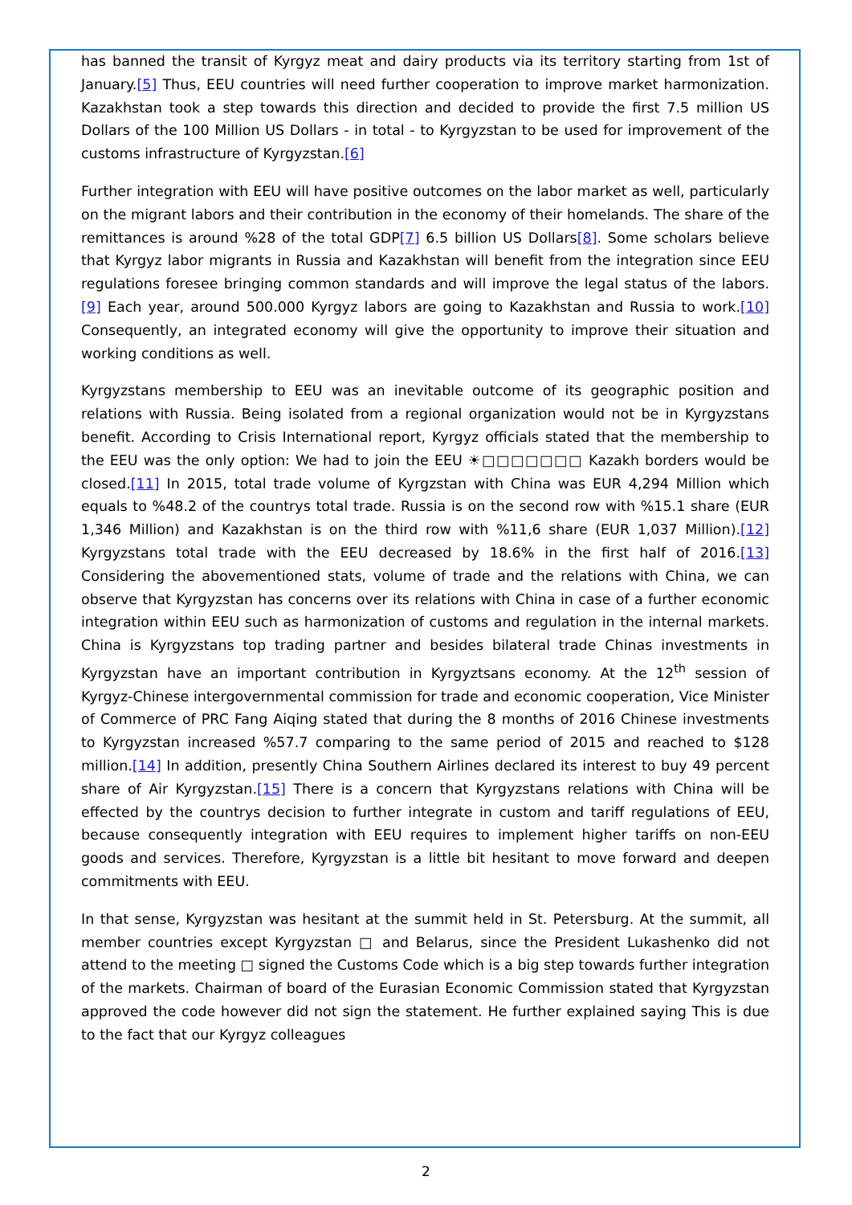has banned the transit of Kyrgyz meat and dairy products via its territory starting from 1st of January.[5] Thus, EEU countries will need further cooperation to improve market harmonization. Kazakhstan took a step towards this direction and decided to provide the first 7.5 million US Dollars of the 100 Million US Dollars - in total - to Kyrgyzstan to be used for improvement of the customs infrastructure of Kyrgyzstan.[6]
Further integration with EEU will have positive outcomes on the labor market as well, particularly on the migrant labors and their contribution in the economy of their homelands. The share of the remittances is around %28 of the total GDP[7] 6.5 billion US Dollars[8]. Some scholars believe that Kyrgyz labor migrants in Russia and Kazakhstan will benefit from the integration since EEU regulations foresee bringing common standards and will improve the legal status of the labors.[9] Each year, around 500.000 Kyrgyz labors are going to Kazakhstan and Russia to work.[10] Consequently, an integrated economy will give the opportunity to improve their situation and working conditions as well.
Kyrgyzstans membership to EEU was an inevitable outcome of its geographic position and relations with Russia. Being isolated from a regional organization would not be in Kyrgyzstans benefit. According to Crisis International report, Kyrgyz officials stated that the membership to the EEU was the only option: We had to join the EEU ☀□□□□□□□ Kazakh borders would be closed.[11] In 2015, total trade volume of Kyrgzstan with China was EUR 4,294 Million which equals to %48.2 of the countrys total trade. Russia is on the second row with %15.1 share (EUR 1,346 Million) and Kazakhstan is on the third row with %11,6 share (EUR 1,037 Million).[12] Kyrgyzstans total trade with the EEU decreased by 18.6% in the first half of 2016.[13] Considering the abovementioned stats, volume of trade and the relations with China, we can observe that Kyrgyzstan has concerns over its relations with China in case of a further economic integration within EEU such as harmonization of customs and regulation in the internal markets. China is Kyrgyzstans top trading partner and besides bilateral trade Chinas investments in Kyrgyzstan have an important contribution in Kyrgyztsans economy. At the 12<sup>th</sup> session of Kyrgyz-Chinese intergovernmental commission for trade and economic cooperation, Vice Minister of Commerce of PRC Fang Aiqing stated that during the 8 months of 2016 Chinese investments to Kyrgyzstan increased %57.7 comparing to the same period of 2015 and reached to $128 million.[14] In addition, presently China Southern Airlines declared its interest to buy 49 percent share of Air Kyrgyzstan.[15] There is a concern that Kyrgyzstans relations with China will be effected by the countrys decision to further integrate in custom and tariff regulations of EEU, because consequently integration with EEU requires to implement higher tariffs on non-EEU goods and services. Therefore, Kyrgyzstan is a little bit hesitant to move forward and deepen commitments with EEU.
In that sense, Kyrgyzstan was hesitant at the summit held in St. Petersburg. At the summit, all member countries except Kyrgyzstan □ and Belarus, since the President Lukashenko did not attend to the meeting □ signed the Customs Code which is a big step towards further integration of the markets. Chairman of board of the Eurasian Economic Commission stated that Kyrgyzstan approved the code however did not sign the statement. He further explained saying This is due to the fact that our Kyrgyz colleagues
2